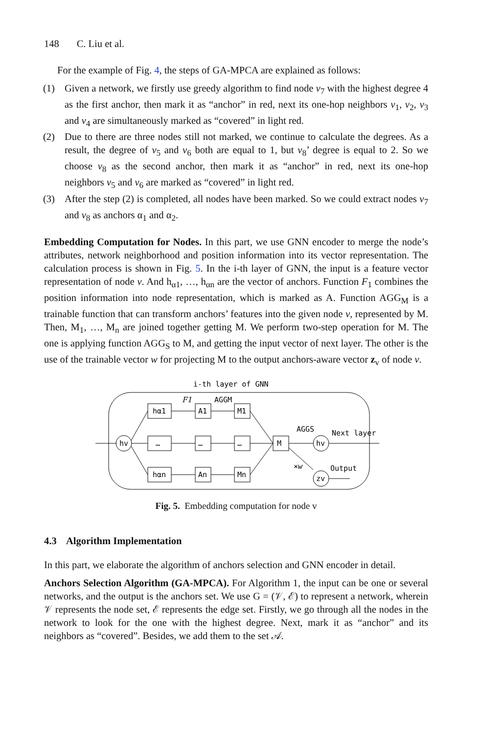148 C. Liu et al.
For the example of Fig. 4, the steps of GA-MPCA are explained as follows:
(1) Given a network, we firstly use greedy algorithm to find node v<sub>7</sub> with the highest degree 4 as the first anchor, then mark it as “anchor” in red, next its one-hop neighbors v<sub>1</sub>, v<sub>2</sub>, v<sub>3</sub> and v<sub>4</sub> are simultaneously marked as “covered” in light red.
(2) Due to there are three nodes still not marked, we continue to calculate the degrees. As a result, the degree of v<sub>5</sub> and v<sub>6</sub> both are equal to 1, but v<sub>8</sub>’ degree is equal to 2. So we choose v<sub>8</sub> as the second anchor, then mark it as “anchor” in red, next its one-hop neighbors v<sub>5</sub> and v<sub>6</sub> are marked as “covered” in light red.
(3) After the step (2) is completed, all nodes have been marked. So we could extract nodes v<sub>7</sub> and v<sub>8</sub> as anchors α<sub>1</sub> and α<sub>2</sub>.
Embedding Computation for Nodes. In this part, we use GNN encoder to merge the node’s attributes, network neighborhood and position information into its vector representation. The calculation process is shown in Fig. 5. In the i-th layer of GNN, the input is a feature vector representation of node v. And h<sub>α1</sub>, …, h<sub>αn</sub> are the vector of anchors. Function F<sub>1</sub> combines the position information into node representation, which is marked as A. Function AGG<sub>M</sub> is a trainable function that can transform anchors’ features into the given node v, represented by M. Then, M<sub>1</sub>, …, M<sub>n</sub> are joined together getting M. We perform two-step operation for M. The one is applying function AGG<sub>S</sub> to M, and getting the input vector of next layer. The other is the use of the trainable vector w for projecting M to the output anchors-aware vector z<sub>v</sub> of node v.
i-th layer of GNN
hv
hα1
…
hαn
A1
…
An
M1
…
Mn
F1
AGGM
M
AGGS
×w
hv
zv
Next layer
Output
Fig. 5. Embedding computation for node v
4.3 Algorithm Implementation
In this part, we elaborate the algorithm of anchors selection and GNN encoder in detail.
Anchors Selection Algorithm (GA-MPCA). For Algorithm 1, the input can be one or several networks, and the output is the anchors set. We use G = (𝒱, ℰ) to represent a network, wherein 𝒱 represents the node set, ℰ represents the edge set. Firstly, we go through all the nodes in the network to look for the one with the highest degree. Next, mark it as “anchor” and its neighbors as “covered”. Besides, we add them to the set 𝒜.